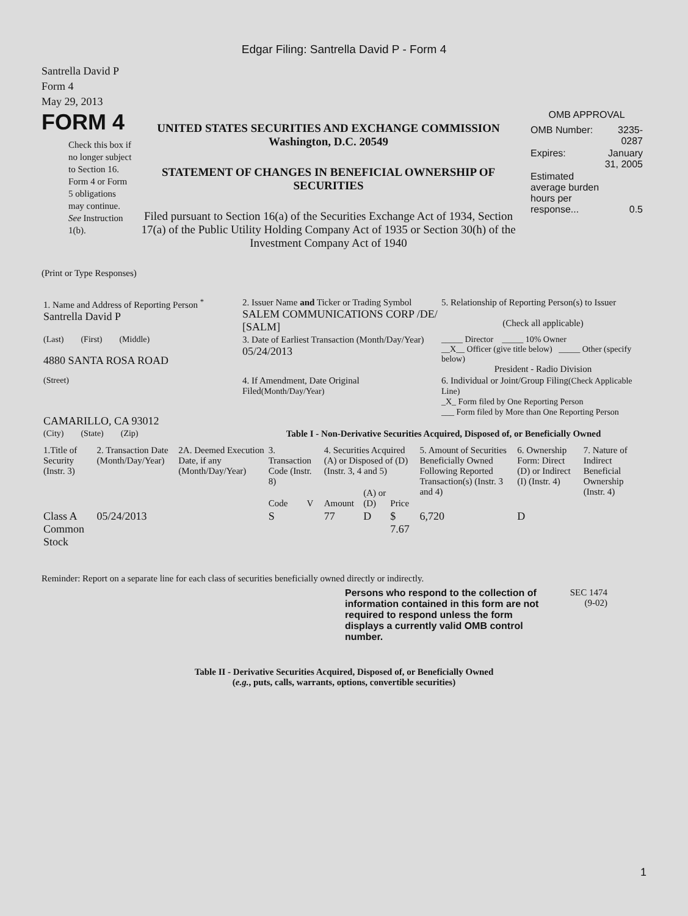Edgar Filing: Santrella David P - Form 4
Santrella David P
Form 4
May 29, 2013
FORM 4
Check this box if no longer subject to Section 16. Form 4 or Form 5 obligations may continue. See Instruction 1(b).
UNITED STATES SECURITIES AND EXCHANGE COMMISSION
Washington, D.C. 20549
STATEMENT OF CHANGES IN BENEFICIAL OWNERSHIP OF SECURITIES
Filed pursuant to Section 16(a) of the Securities Exchange Act of 1934, Section 17(a) of the Public Utility Holding Company Act of 1935 or Section 30(h) of the Investment Company Act of 1940
OMB APPROVAL
| OMB Number: | 3235-0287 |
| Expires: | January 31, 2005 |
| Estimated average burden hours per response... | 0.5 |
(Print or Type Responses)
| 1. Name and Address of Reporting Person <sup>*</sup> Santrella David P | 2. Issuer Name and Ticker or Trading Symbol SALEM COMMUNICATIONS CORP /DE/ [SALM] | 5. Relationship of Reporting Person(s) to Issuer (Check all applicable) |
| (Last) (First) (Middle) 4880 SANTA ROSA ROAD | 3. Date of Earliest Transaction (Month/Day/Year) 05/24/2013 | _____ Director _____ 10% Owner __X__ Officer (give title below) _____ Other (specify below) President - Radio Division |
| (Street) CAMARILLO, CA 93012 | 4. If Amendment, Date Original Filed (Month/Day/Year) | 6. Individual or Joint/Group Filing (Check Applicable Line) _X_ Form filed by One Reporting Person ___ Form filed by More than One Reporting Person |
| (City) (State) (Zip) | Table I - Non-Derivative Securities Acquired, Disposed of, or Beneficially Owned | |
| 1.Title of Security (Instr. 3) | 2. Transaction Date (Month/Day/Year) | 2A. Deemed Execution Date, if any (Month/Day/Year) | 3. Transaction Code (Instr. 8) | | 4. Securities Acquired (A) or Disposed of (D) (Instr. 3, 4 and 5) | | | 5. Amount of Securities Beneficially Owned Following Reported Transaction(s) (Instr. 3 and 4) | 6. Ownership Form: Direct (D) or Indirect (I) (Instr. 4) | 7. Nature of Indirect Beneficial Ownership (Instr. 4) |
| --- | --- | --- | --- | --- | --- | --- | --- | --- | --- | --- |
| | | | Code | V | Amount | (A) or (D) | Price | | | |
| Class A Common Stock | 05/24/2013 | | S | | 77 | D | $ 7.67 | 6,720 | D | |
Reminder: Report on a separate line for each class of securities beneficially owned directly or indirectly.
Persons who respond to the collection of information contained in this form are not required to respond unless the form displays a currently valid OMB control number.
SEC 1474
(9-02)
Table II - Derivative Securities Acquired, Disposed of, or Beneficially Owned
(e.g., puts, calls, warrants, options, convertible securities)
1